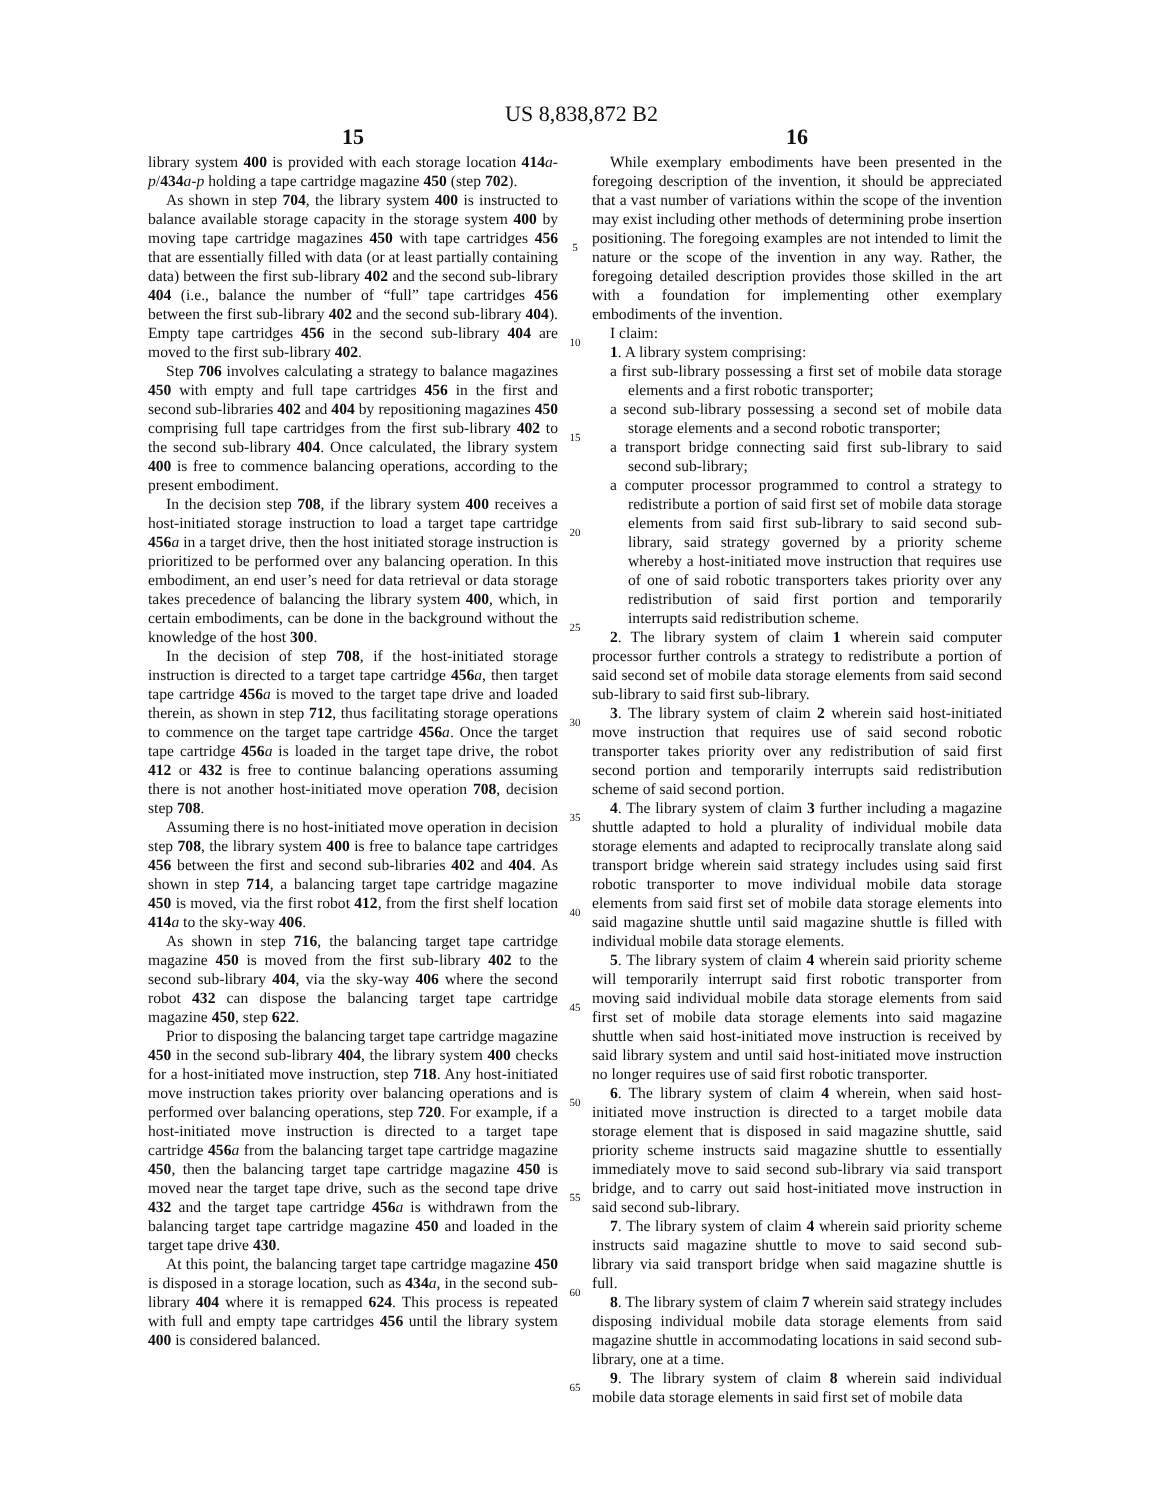US 8,838,872 B2
15
library system 400 is provided with each storage location 414 a-p/434 a-p holding a tape cartridge magazine 450 (step 702).
As shown in step 704, the library system 400 is instructed to balance available storage capacity in the storage system 400 by moving tape cartridge magazines 450 with tape cartridges 456 that are essentially filled with data (or at least partially containing data) between the first sub-library 402 and the second sub-library 404 (i.e., balance the number of “full” tape cartridges 456 between the first sub-library 402 and the second sub-library 404). Empty tape cartridges 456 in the second sub-library 404 are moved to the first sub-library 402.
Step 706 involves calculating a strategy to balance magazines 450 with empty and full tape cartridges 456 in the first and second sub-libraries 402 and 404 by repositioning magazines 450 comprising full tape cartridges from the first sub-library 402 to the second sub-library 404. Once calculated, the library system 400 is free to commence balancing operations, according to the present embodiment.
In the decision step 708, if the library system 400 receives a host-initiated storage instruction to load a target tape cartridge 456 a in a target drive, then the host initiated storage instruction is prioritized to be performed over any balancing operation. In this embodiment, an end user’s need for data retrieval or data storage takes precedence of balancing the library system 400, which, in certain embodiments, can be done in the background without the knowledge of the host 300.
In the decision of step 708, if the host-initiated storage instruction is directed to a target tape cartridge 456 a, then target tape cartridge 456 a is moved to the target tape drive and loaded therein, as shown in step 712, thus facilitating storage operations to commence on the target tape cartridge 456 a. Once the target tape cartridge 456 a is loaded in the target tape drive, the robot 412 or 432 is free to continue balancing operations assuming there is not another host-initiated move operation 708, decision step 708.
Assuming there is no host-initiated move operation in decision step 708, the library system 400 is free to balance tape cartridges 456 between the first and second sub-libraries 402 and 404. As shown in step 714, a balancing target tape cartridge magazine 450 is moved, via the first robot 412, from the first shelf location 414 a to the sky-way 406.
As shown in step 716, the balancing target tape cartridge magazine 450 is moved from the first sub-library 402 to the second sub-library 404, via the sky-way 406 where the second robot 432 can dispose the balancing target tape cartridge magazine 450, step 622.
Prior to disposing the balancing target tape cartridge magazine 450 in the second sub-library 404, the library system 400 checks for a host-initiated move instruction, step 718. Any host-initiated move instruction takes priority over balancing operations and is performed over balancing operations, step 720. For example, if a host-initiated move instruction is directed to a target tape cartridge 456 a from the balancing target tape cartridge magazine 450, then the balancing target tape cartridge magazine 450 is moved near the target tape drive, such as the second tape drive 432 and the target tape cartridge 456 a is withdrawn from the balancing target tape cartridge magazine 450 and loaded in the target tape drive 430.
At this point, the balancing target tape cartridge magazine 450 is disposed in a storage location, such as 434 a, in the second sub-library 404 where it is remapped 624. This process is repeated with full and empty tape cartridges 456 until the library system 400 is considered balanced.
5
10
15
20
25
30
35
40
45
50
55
60
65
16
While exemplary embodiments have been presented in the foregoing description of the invention, it should be appreciated that a vast number of variations within the scope of the invention may exist including other methods of determining probe insertion positioning. The foregoing examples are not intended to limit the nature or the scope of the invention in any way. Rather, the foregoing detailed description provides those skilled in the art with a foundation for implementing other exemplary embodiments of the invention.
I claim:
1. A library system comprising:
a first sub-library possessing a first set of mobile data storage elements and a first robotic transporter;
a second sub-library possessing a second set of mobile data storage elements and a second robotic transporter;
a transport bridge connecting said first sub-library to said second sub-library;
a computer processor programmed to control a strategy to redistribute a portion of said first set of mobile data storage elements from said first sub-library to said second sub-library, said strategy governed by a priority scheme whereby a host-initiated move instruction that requires use of one of said robotic transporters takes priority over any redistribution of said first portion and temporarily interrupts said redistribution scheme.
2. The library system of claim 1 wherein said computer processor further controls a strategy to redistribute a portion of said second set of mobile data storage elements from said second sub-library to said first sub-library.
3. The library system of claim 2 wherein said host-initiated move instruction that requires use of said second robotic transporter takes priority over any redistribution of said first second portion and temporarily interrupts said redistribution scheme of said second portion.
4. The library system of claim 3 further including a magazine shuttle adapted to hold a plurality of individual mobile data storage elements and adapted to reciprocally translate along said transport bridge wherein said strategy includes using said first robotic transporter to move individual mobile data storage elements from said first set of mobile data storage elements into said magazine shuttle until said magazine shuttle is filled with individual mobile data storage elements.
5. The library system of claim 4 wherein said priority scheme will temporarily interrupt said first robotic transporter from moving said individual mobile data storage elements from said first set of mobile data storage elements into said magazine shuttle when said host-initiated move instruction is received by said library system and until said host-initiated move instruction no longer requires use of said first robotic transporter.
6. The library system of claim 4 wherein, when said host-initiated move instruction is directed to a target mobile data storage element that is disposed in said magazine shuttle, said priority scheme instructs said magazine shuttle to essentially immediately move to said second sub-library via said transport bridge, and to carry out said host-initiated move instruction in said second sub-library.
7. The library system of claim 4 wherein said priority scheme instructs said magazine shuttle to move to said second sub-library via said transport bridge when said magazine shuttle is full.
8. The library system of claim 7 wherein said strategy includes disposing individual mobile data storage elements from said magazine shuttle in accommodating locations in said second sub-library, one at a time.
9. The library system of claim 8 wherein said individual mobile data storage elements in said first set of mobile data